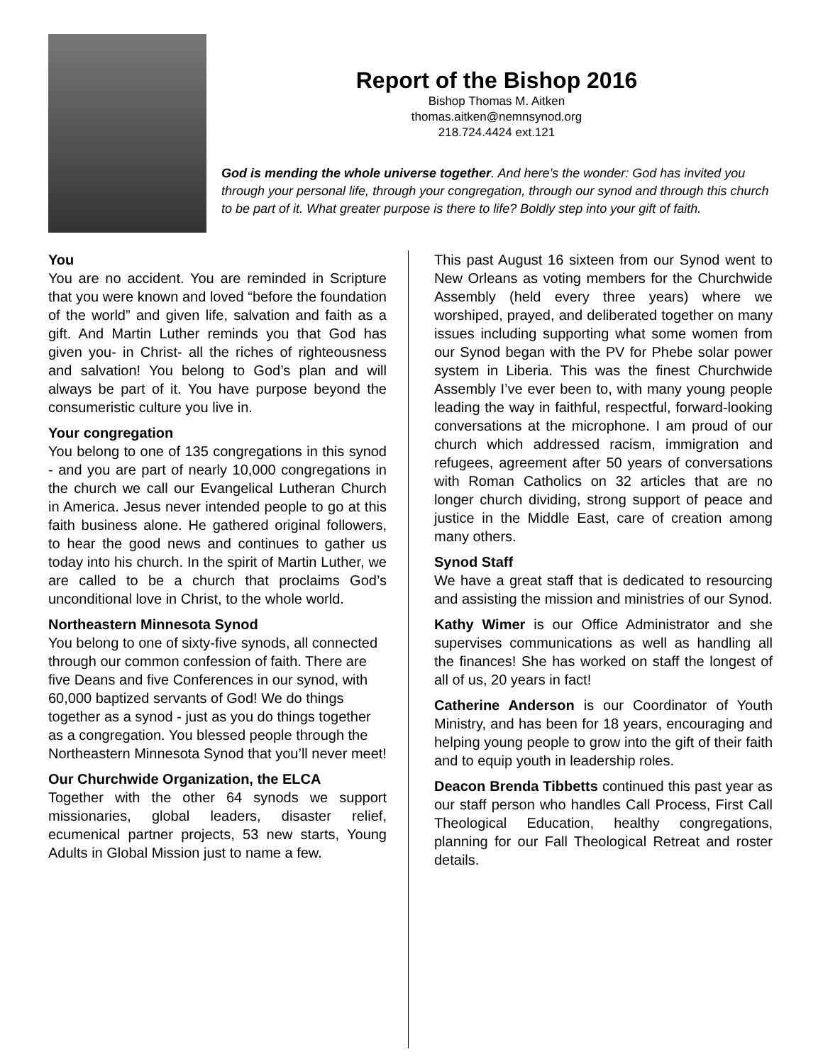Report of the Bishop 2016
Bishop Thomas M. Aitken
thomas.aitken@nemnsynod.org
218.724.4424 ext.121
God is mending the whole universe together. And here’s the wonder: God has invited you through your personal life, through your congregation, through our synod and through this church to be part of it. What greater purpose is there to life? Boldly step into your gift of faith.
You
You are no accident. You are reminded in Scripture that you were known and loved “before the foundation of the world” and given life, salvation and faith as a gift. And Martin Luther reminds you that God has given you- in Christ- all the riches of righteousness and salvation! You belong to God’s plan and will always be part of it. You have purpose beyond the consumeristic culture you live in.
Your congregation
You belong to one of 135 congregations in this synod - and you are part of nearly 10,000 congregations in the church we call our Evangelical Lutheran Church in America. Jesus never intended people to go at this faith business alone. He gathered original followers, to hear the good news and continues to gather us today into his church. In the spirit of Martin Luther, we are called to be a church that proclaims God’s unconditional love in Christ, to the whole world.
Northeastern Minnesota Synod
You belong to one of sixty-five synods, all connected through our common confession of faith. There are five Deans and five Conferences in our synod, with 60,000 baptized servants of God! We do things together as a synod - just as you do things together as a congregation. You blessed people through the Northeastern Minnesota Synod that you’ll never meet!
Our Churchwide Organization, the ELCA
Together with the other 64 synods we support missionaries, global leaders, disaster relief, ecumenical partner projects, 53 new starts, Young Adults in Global Mission just to name a few.
This past August 16 sixteen from our Synod went to New Orleans as voting members for the Churchwide Assembly (held every three years) where we worshiped, prayed, and deliberated together on many issues including supporting what some women from our Synod began with the PV for Phebe solar power system in Liberia. This was the finest Churchwide Assembly I’ve ever been to, with many young people leading the way in faithful, respectful, forward-looking conversations at the microphone. I am proud of our church which addressed racism, immigration and refugees, agreement after 50 years of conversations with Roman Catholics on 32 articles that are no longer church dividing, strong support of peace and justice in the Middle East, care of creation among many others.
Synod Staff
We have a great staff that is dedicated to resourcing and assisting the mission and ministries of our Synod.
Kathy Wimer is our Office Administrator and she supervises communications as well as handling all the finances! She has worked on staff the longest of all of us, 20 years in fact!
Catherine Anderson is our Coordinator of Youth Ministry, and has been for 18 years, encouraging and helping young people to grow into the gift of their faith and to equip youth in leadership roles.
Deacon Brenda Tibbetts continued this past year as our staff person who handles Call Process, First Call Theological Education, healthy congregations, planning for our Fall Theological Retreat and roster details.